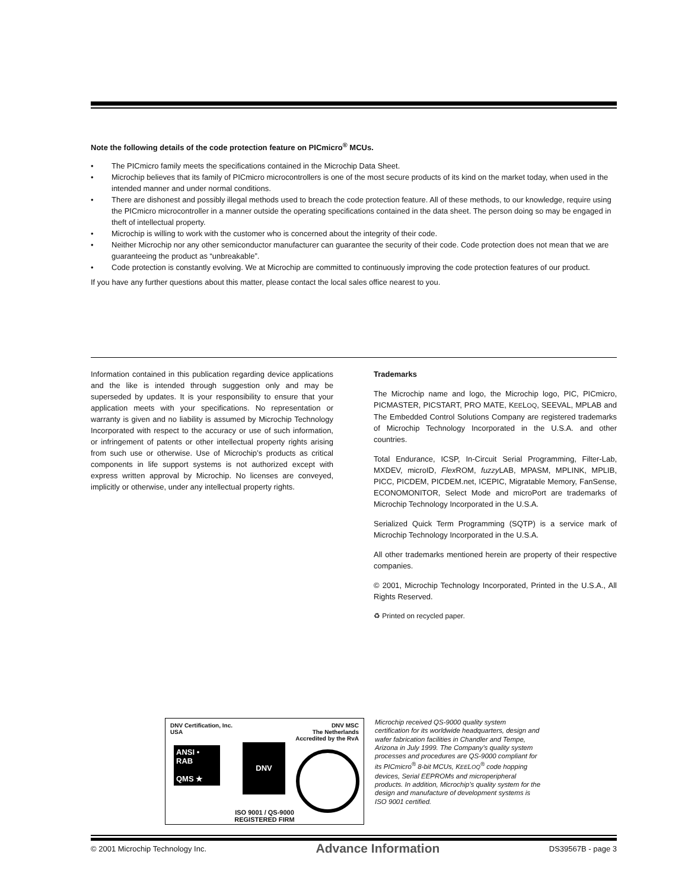Note the following details of the code protection feature on PICmicro<sup>®</sup> MCUs.
• The PICmicro family meets the specifications contained in the Microchip Data Sheet.
• Microchip believes that its family of PICmicro microcontrollers is one of the most secure products of its kind on the market today, when used in the intended manner and under normal conditions.
• There are dishonest and possibly illegal methods used to breach the code protection feature. All of these methods, to our knowledge, require using the PICmicro microcontroller in a manner outside the operating specifications contained in the data sheet. The person doing so may be engaged in theft of intellectual property.
• Microchip is willing to work with the customer who is concerned about the integrity of their code.
• Neither Microchip nor any other semiconductor manufacturer can guarantee the security of their code. Code protection does not mean that we are guaranteeing the product as “unbreakable”.
• Code protection is constantly evolving. We at Microchip are committed to continuously improving the code protection features of our product.
If you have any further questions about this matter, please contact the local sales office nearest to you.
Information contained in this publication regarding device applications and the like is intended through suggestion only and may be superseded by updates. It is your responsibility to ensure that your application meets with your specifications. No representation or warranty is given and no liability is assumed by Microchip Technology Incorporated with respect to the accuracy or use of such information, or infringement of patents or other intellectual property rights arising from such use or otherwise. Use of Microchip’s products as critical components in life support systems is not authorized except with express written approval by Microchip. No licenses are conveyed, implicitly or otherwise, under any intellectual property rights.
Trademarks
The Microchip name and logo, the Microchip logo, PIC, PICmicro, PICMASTER, PICSTART, PRO MATE, KEELOQ, SEEVAL, MPLAB and The Embedded Control Solutions Company are registered trademarks of Microchip Technology Incorporated in the U.S.A. and other countries.
Total Endurance, ICSP, In-Circuit Serial Programming, Filter-Lab, MXDEV, microID, Flex ROM, fuzzy LAB, MPASM, MPLINK, MPLIB, PICC, PICDEM, PICDEM.net, ICEPIC, Migratable Memory, FanSense, ECONOMONITOR, Select Mode and microPort are trademarks of Microchip Technology Incorporated in the U.S.A.
Serialized Quick Term Programming (SQTP) is a service mark of Microchip Technology Incorporated in the U.S.A.
All other trademarks mentioned herein are property of their respective companies.
© 2001, Microchip Technology Incorporated, Printed in the U.S.A., All Rights Reserved.
♻ Printed on recycled paper.
DNV Certification, Inc.
USA DNV MSC
The Netherlands
Accredited by the RvA
ANSI • RAB
QMS ★
DNV
ISO 9001 / QS-9000
REGISTERED FIRM
Microchip received QS-9000 quality system certification for its worldwide headquarters, design and wafer fabrication facilities in Chandler and Tempe, Arizona in July 1999. The Company’s quality system processes and procedures are QS-9000 compliant for its PICmicro<sup>®</sup> 8-bit MCUs, KEELOQ<sup>®</sup> code hopping devices, Serial EEPROMs and microperipheral products. In addition, Microchip’s quality system for the design and manufacture of development systems is ISO 9001 certified.
© 2001 Microchip Technology Inc. Advance Information DS39567B - page 3